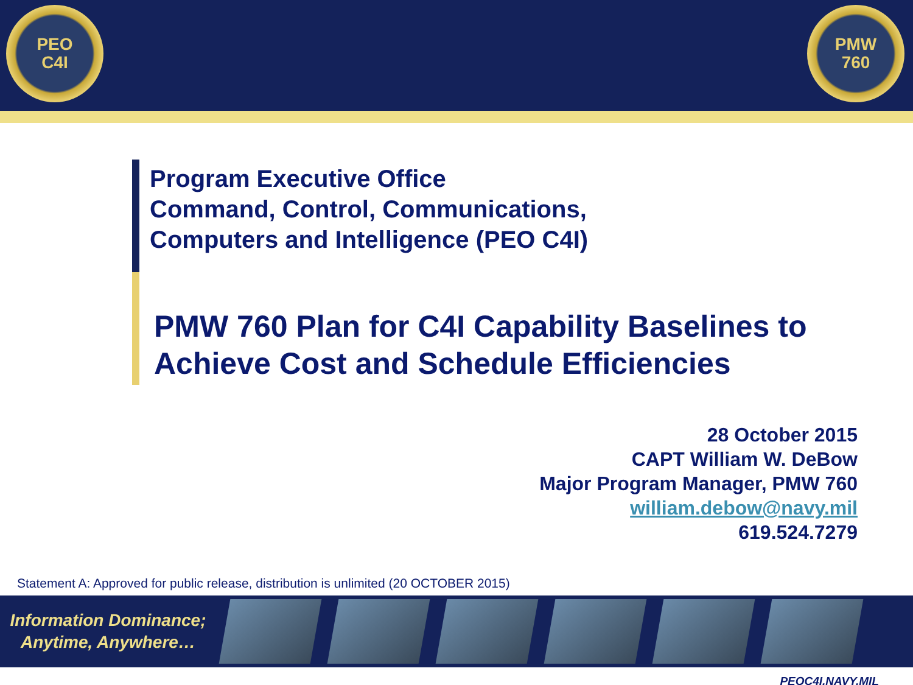PEO
C4I
PMW
760
Program Executive Office
Command, Control, Communications,
Computers and Intelligence (PEO C4I)
PMW 760 Plan for C4I Capability Baselines to
Achieve Cost and Schedule Efficiencies
28 October 2015
CAPT William W. DeBow
Major Program Manager, PMW 760
william.debow@navy.mil
619.524.7279
Statement A: Approved for public release, distribution is unlimited (20 OCTOBER 2015)
Information Dominance;
Anytime, Anywhere…
PEOC4I.NAVY.MIL